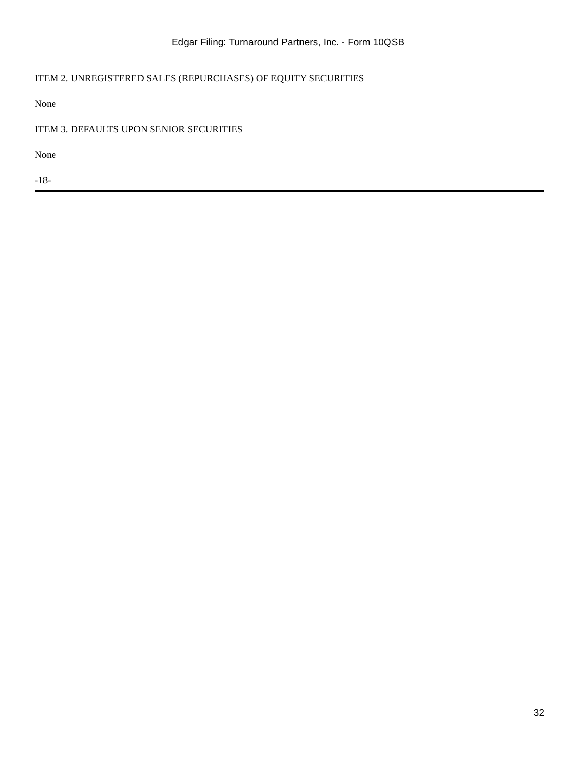Edgar Filing: Turnaround Partners, Inc. - Form 10QSB
ITEM 2. UNREGISTERED SALES (REPURCHASES) OF EQUITY SECURITIES
None
ITEM 3. DEFAULTS UPON SENIOR SECURITIES
None
-18-
32